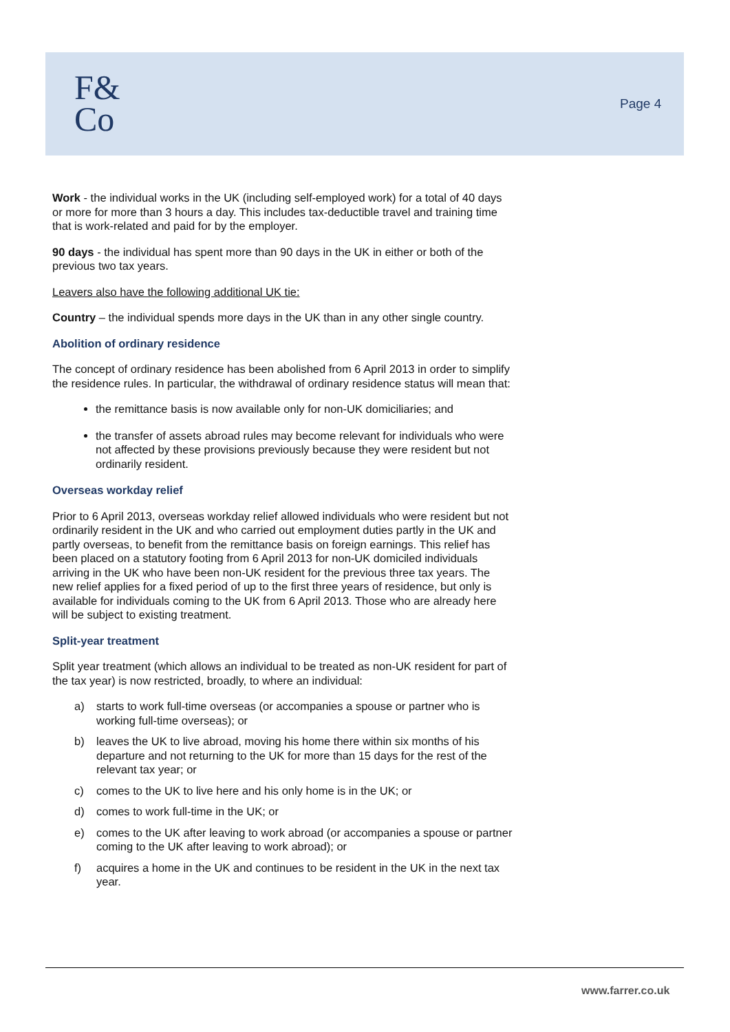F&
Co
Page 4
Work - the individual works in the UK (including self-employed work) for a total of 40 days or more for more than 3 hours a day. This includes tax-deductible travel and training time that is work-related and paid for by the employer.
90 days - the individual has spent more than 90 days in the UK in either or both of the previous two tax years.
Leavers also have the following additional UK tie:
Country – the individual spends more days in the UK than in any other single country.
Abolition of ordinary residence
The concept of ordinary residence has been abolished from 6 April 2013 in order to simplify the residence rules. In particular, the withdrawal of ordinary residence status will mean that:
the remittance basis is now available only for non-UK domiciliaries; and
the transfer of assets abroad rules may become relevant for individuals who were not affected by these provisions previously because they were resident but not ordinarily resident.
Overseas workday relief
Prior to 6 April 2013, overseas workday relief allowed individuals who were resident but not ordinarily resident in the UK and who carried out employment duties partly in the UK and partly overseas, to benefit from the remittance basis on foreign earnings. This relief has been placed on a statutory footing from 6 April 2013 for non-UK domiciled individuals arriving in the UK who have been non-UK resident for the previous three tax years. The new relief applies for a fixed period of up to the first three years of residence, but only is available for individuals coming to the UK from 6 April 2013. Those who are already here will be subject to existing treatment.
Split-year treatment
Split year treatment (which allows an individual to be treated as non-UK resident for part of the tax year) is now restricted, broadly, to where an individual:
a) starts to work full-time overseas (or accompanies a spouse or partner who is working full-time overseas); or
b) leaves the UK to live abroad, moving his home there within six months of his departure and not returning to the UK for more than 15 days for the rest of the relevant tax year; or
c) comes to the UK to live here and his only home is in the UK; or
d) comes to work full-time in the UK; or
e) comes to the UK after leaving to work abroad (or accompanies a spouse or partner coming to the UK after leaving to work abroad); or
f) acquires a home in the UK and continues to be resident in the UK in the next tax year.
www.farrer.co.uk